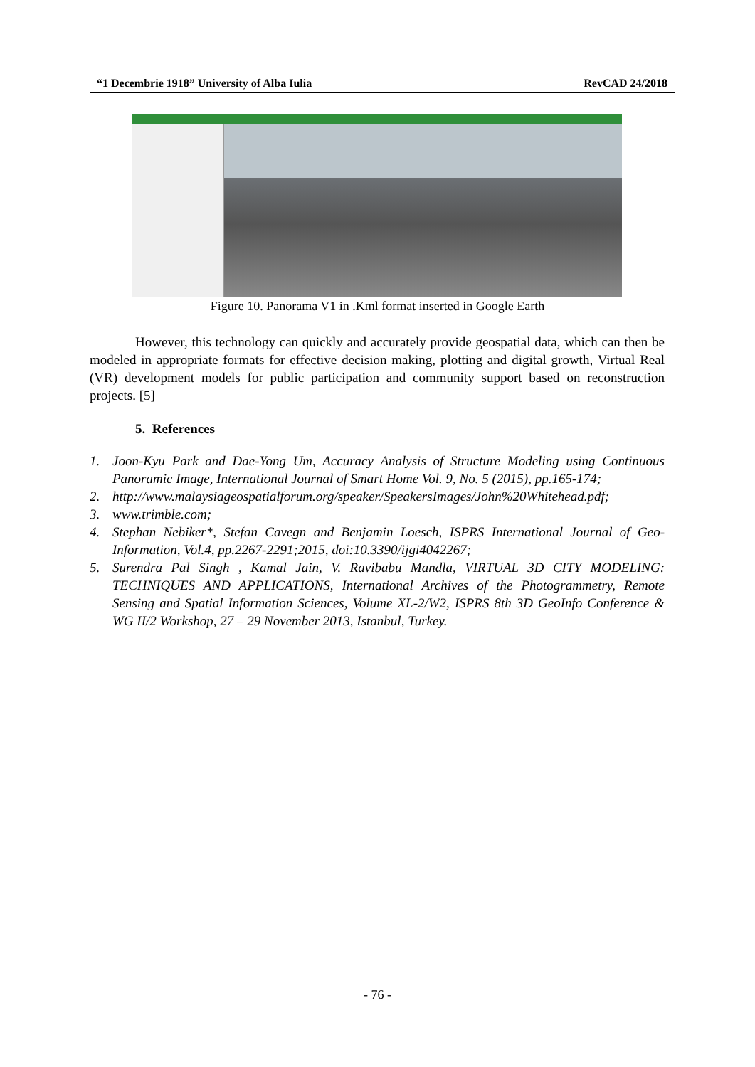“1 Decembrie 1918” University of Alba Iulia RevCAD 24/2018
Figure 10. Panorama V1 in .Kml format inserted in Google Earth
However, this technology can quickly and accurately provide geospatial data, which can then be modeled in appropriate formats for effective decision making, plotting and digital growth, Virtual Real (VR) development models for public participation and community support based on reconstruction projects. [5]
5. References
1. Joon-Kyu Park and Dae-Yong Um, Accuracy Analysis of Structure Modeling using Continuous Panoramic Image, International Journal of Smart Home Vol. 9, No. 5 (2015), pp.165-174;
2. http://www.malaysiageospatialforum.org/speaker/SpeakersImages/John%20Whitehead.pdf;
3. www.trimble.com;
4. Stephan Nebiker*, Stefan Cavegn and Benjamin Loesch, ISPRS International Journal of Geo-Information, Vol.4, pp.2267-2291;2015, doi:10.3390/ijgi4042267;
5. Surendra Pal Singh , Kamal Jain, V. Ravibabu Mandla, VIRTUAL 3D CITY MODELING: TECHNIQUES AND APPLICATIONS, International Archives of the Photogrammetry, Remote Sensing and Spatial Information Sciences, Volume XL-2/W2, ISPRS 8th 3D GeoInfo Conference & WG II/2 Workshop, 27 – 29 November 2013, Istanbul, Turkey.
- 76 -